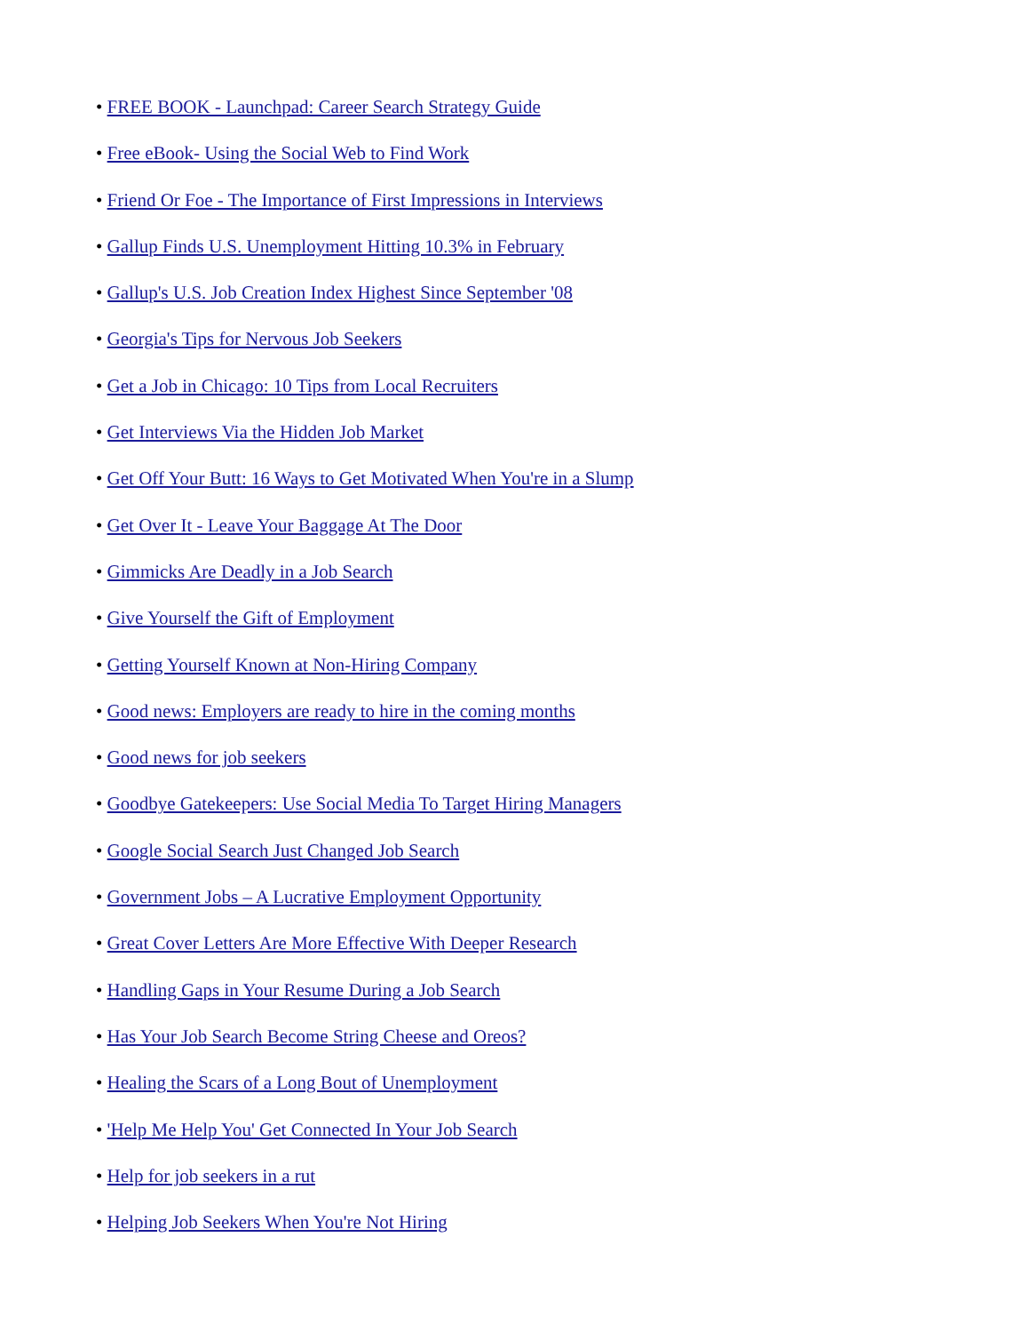• FREE BOOK - Launchpad: Career Search Strategy Guide
• Free eBook- Using the Social Web to Find Work
• Friend Or Foe - The Importance of First Impressions in Interviews
• Gallup Finds U.S. Unemployment Hitting 10.3% in February
• Gallup's U.S. Job Creation Index Highest Since September '08
• Georgia's Tips for Nervous Job Seekers
• Get a Job in Chicago: 10 Tips from Local Recruiters
• Get Interviews Via the Hidden Job Market
• Get Off Your Butt: 16 Ways to Get Motivated When You're in a Slump
• Get Over It - Leave Your Baggage At The Door
• Gimmicks Are Deadly in a Job Search
• Give Yourself the Gift of Employment
• Getting Yourself Known at Non-Hiring Company
• Good news: Employers are ready to hire in the coming months
• Good news for job seekers
• Goodbye Gatekeepers: Use Social Media To Target Hiring Managers
• Google Social Search Just Changed Job Search
• Government Jobs – A Lucrative Employment Opportunity
• Great Cover Letters Are More Effective With Deeper Research
• Handling Gaps in Your Resume During a Job Search
• Has Your Job Search Become String Cheese and Oreos?
• Healing the Scars of a Long Bout of Unemployment
• 'Help Me Help You' Get Connected In Your Job Search
• Help for job seekers in a rut
• Helping Job Seekers When You're Not Hiring